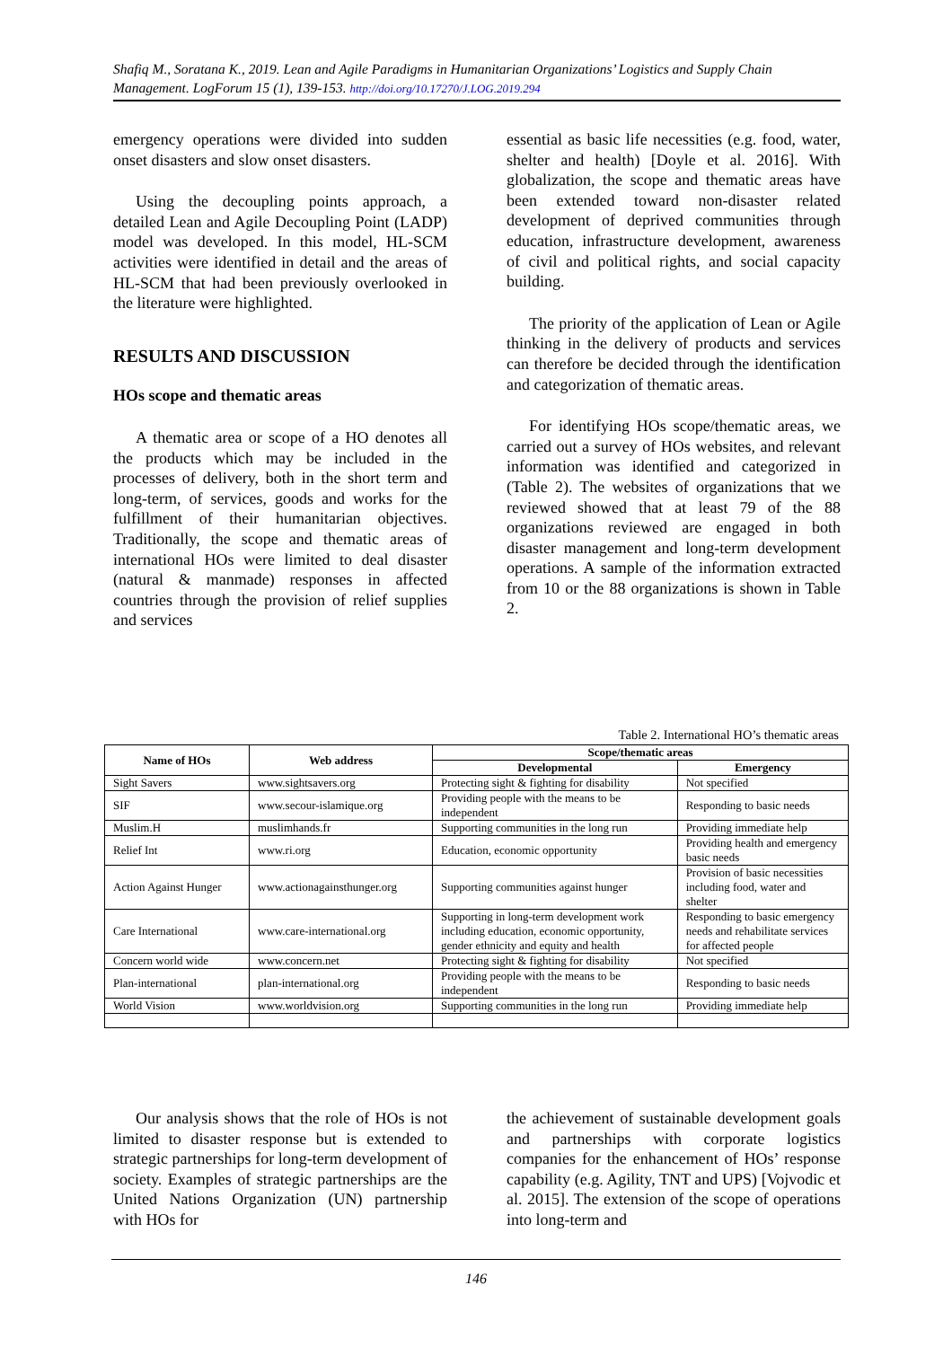Shafiq M., Soratana K., 2019. Lean and Agile Paradigms in Humanitarian Organizations’ Logistics and Supply Chain Management. LogForum 15 (1), 139-153. http://doi.org/10.17270/J.LOG.2019.294
emergency operations were divided into sudden onset disasters and slow onset disasters.
Using the decoupling points approach, a detailed Lean and Agile Decoupling Point (LADP) model was developed. In this model, HL-SCM activities were identified in detail and the areas of HL-SCM that had been previously overlooked in the literature were highlighted.
RESULTS AND DISCUSSION
HOs scope and thematic areas
A thematic area or scope of a HO denotes all the products which may be included in the processes of delivery, both in the short term and long-term, of services, goods and works for the fulfillment of their humanitarian objectives. Traditionally, the scope and thematic areas of international HOs were limited to deal disaster (natural & manmade) responses in affected countries through the provision of relief supplies and services
essential as basic life necessities (e.g. food, water, shelter and health) [Doyle et al. 2016]. With globalization, the scope and thematic areas have been extended toward non-disaster related development of deprived communities through education, infrastructure development, awareness of civil and political rights, and social capacity building.
The priority of the application of Lean or Agile thinking in the delivery of products and services can therefore be decided through the identification and categorization of thematic areas.
For identifying HOs scope/thematic areas, we carried out a survey of HOs websites, and relevant information was identified and categorized in (Table 2). The websites of organizations that we reviewed showed that at least 79 of the 88 organizations reviewed are engaged in both disaster management and long-term development operations. A sample of the information extracted from 10 or the 88 organizations is shown in Table 2.
Table 2. International HO’s thematic areas
| Name of HOs | Web address | Scope/thematic areas | |
| --- | --- | --- | --- |
| | | Developmental | Emergency |
| Sight Savers | www.sightsavers.org | Protecting sight & fighting for disability | Not specified |
| SIF | www.secour-islamique.org | Providing people with the means to be independent | Responding to basic needs |
| Muslim.H | muslimhands.fr | Supporting communities in the long run | Providing immediate help |
| Relief Int | www.ri.org | Education, economic opportunity | Providing health and emergency basic needs |
| Action Against Hunger | www.actionagainsthunger.org | Supporting communities against hunger | Provision of basic necessities including food, water and shelter |
| Care International | www.care-international.org | Supporting in long-term development work including education, economic opportunity, gender ethnicity and equity and health | Responding to basic emergency needs and rehabilitate services for affected people |
| Concern world wide | www.concern.net | Protecting sight & fighting for disability | Not specified |
| Plan-international | plan-international.org | Providing people with the means to be independent | Responding to basic needs |
| World Vision | www.worldvision.org | Supporting communities in the long run | Providing immediate help |
Our analysis shows that the role of HOs is not limited to disaster response but is extended to strategic partnerships for long-term development of society. Examples of strategic partnerships are the United Nations Organization (UN) partnership with HOs for
the achievement of sustainable development goals and partnerships with corporate logistics companies for the enhancement of HOs’ response capability (e.g. Agility, TNT and UPS) [Vojvodic et al. 2015]. The extension of the scope of operations into long-term and
146